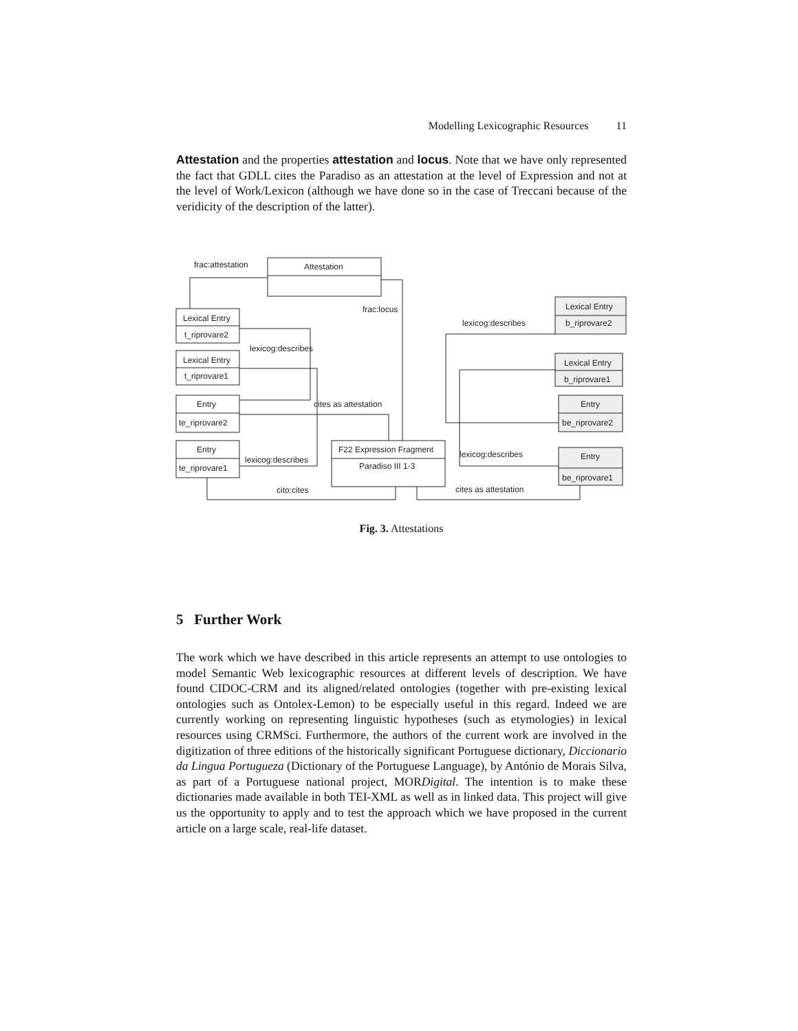Modelling Lexicographic Resources 11
Attestation and the properties attestation and locus. Note that we have only represented the fact that GDLL cites the Paradiso as an attestation at the level of Expression and not at the level of Work/Lexicon (although we have done so in the case of Treccani because of the veridicity of the description of the latter).
Attestation
frac:attestation
Lexical Entry
t_riprovare2
Lexical Entry
t_riprovare1
Entry
te_riprovare2
Entry
te_riprovare1
F22 Expression Fragment
Paradiso III 1-3
Lexical Entry
b_riprovare2
Lexical Entry
b_riprovare1
Entry
be_riprovare2
Entry
be_riprovare1
frac:locus
lexicog:describes
lexicog:describes
cites as attestation
lexicog:describes
lexicog:describes
cito:cites
cites as attestation
Fig. 3. Attestations
5 Further Work
The work which we have described in this article represents an attempt to use ontologies to model Semantic Web lexicographic resources at different levels of description. We have found CIDOC-CRM and its aligned/related ontologies (together with pre-existing lexical ontologies such as Ontolex-Lemon) to be especially useful in this regard. Indeed we are currently working on representing linguistic hypotheses (such as etymologies) in lexical resources using CRMSci. Furthermore, the authors of the current work are involved in the digitization of three editions of the historically significant Portuguese dictionary, Diccionario da Lingua Portugueza (Dictionary of the Portuguese Language), by António de Morais Silva, as part of a Portuguese national project, MORDigital. The intention is to make these dictionaries made available in both TEI-XML as well as in linked data. This project will give us the opportunity to apply and to test the approach which we have proposed in the current article on a large scale, real-life dataset.